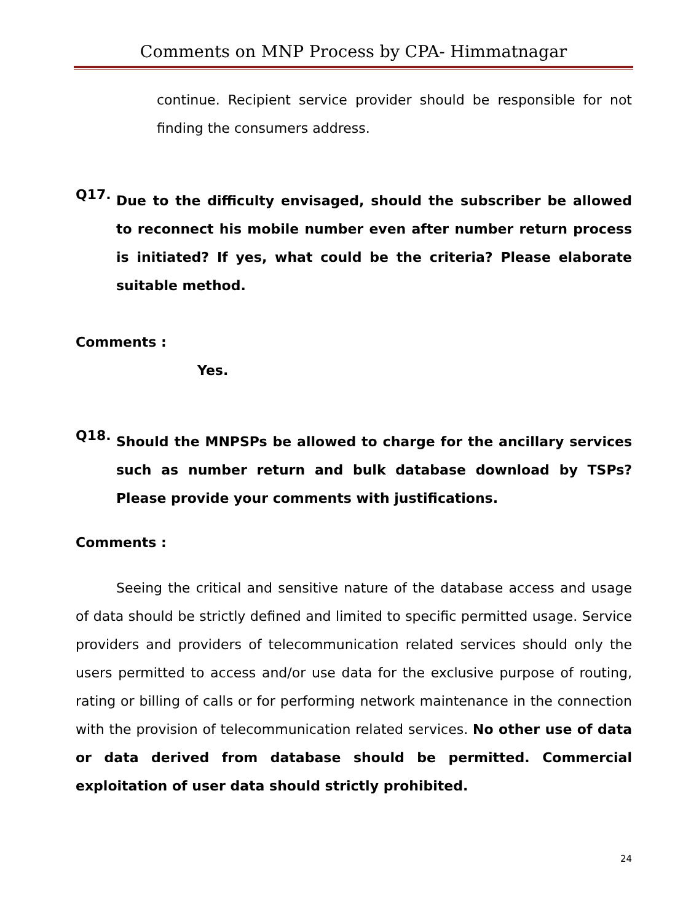Comments on MNP Process by CPA- Himmatnagar
continue. Recipient service provider should be responsible for not finding the consumers address.
Q17.
Due to the difficulty envisaged, should the subscriber be allowed to reconnect his mobile number even after number return process is initiated? If yes, what could be the criteria? Please elaborate suitable method.
Comments :
Yes.
Q18.
Should the MNPSPs be allowed to charge for the ancillary services such as number return and bulk database download by TSPs? Please provide your comments with justifications.
Comments :
Seeing the critical and sensitive nature of the database access and usage of data should be strictly defined and limited to specific permitted usage. Service providers and providers of telecommunication related services should only the users permitted to access and/or use data for the exclusive purpose of routing, rating or billing of calls or for performing network maintenance in the connection with the provision of telecommunication related services. No other use of data or data derived from database should be permitted. Commercial exploitation of user data should strictly prohibited.
24